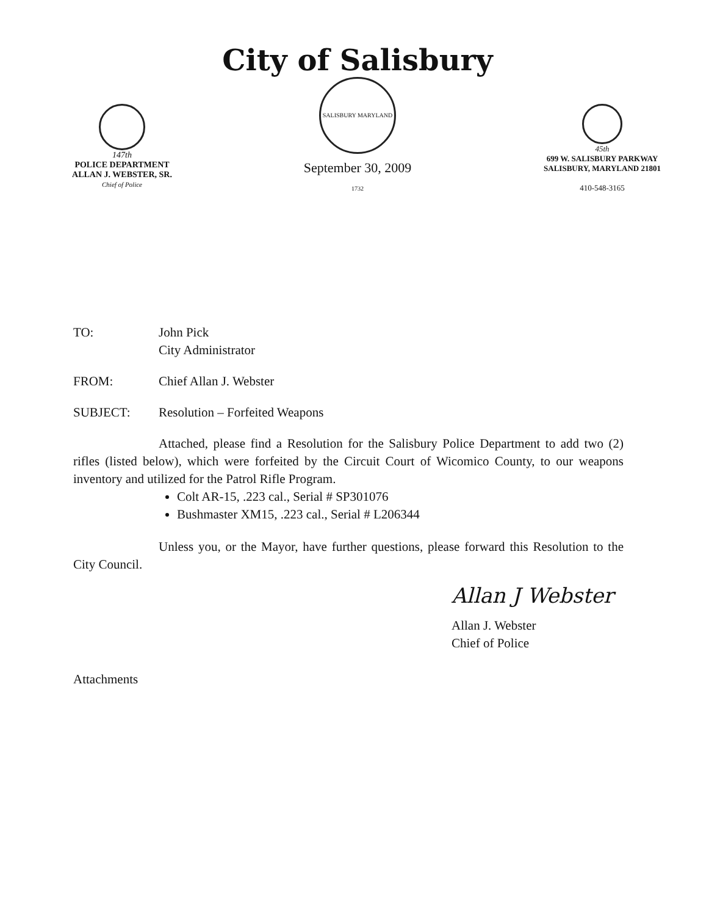147th
POLICE DEPARTMENT
ALLAN J. WEBSTER, SR.
Chief of Police
City of Salisbury
SALISBURY MARYLAND 1732
September 30, 2009
45th
699 W. SALISBURY PARKWAY
SALISBURY, MARYLAND 21801
410-548-3165
TO: John Pick
City Administrator
FROM: Chief Allan J. Webster
SUBJECT: Resolution – Forfeited Weapons
Attached, please find a Resolution for the Salisbury Police Department to add two (2) rifles (listed below), which were forfeited by the Circuit Court of Wicomico County, to our weapons inventory and utilized for the Patrol Rifle Program.
Colt AR-15, .223 cal., Serial # SP301076
Bushmaster XM15, .223 cal., Serial # L206344
Unless you, or the Mayor, have further questions, please forward this Resolution to the City Council.
Allan J Webster
Allan J. Webster
Chief of Police
Attachments